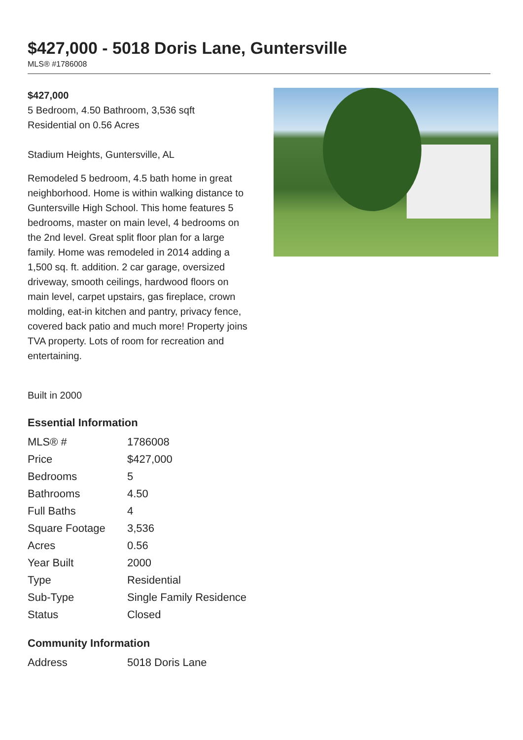$427,000 - 5018 Doris Lane, Guntersville
MLS® #1786008
$427,000
5 Bedroom, 4.50 Bathroom, 3,536 sqft
Residential on 0.56 Acres
Stadium Heights, Guntersville, AL
Remodeled 5 bedroom, 4.5 bath home in great neighborhood. Home is within walking distance to Guntersville High School. This home features 5 bedrooms, master on main level, 4 bedrooms on the 2nd level. Great split floor plan for a large family. Home was remodeled in 2014 adding a 1,500 sq. ft. addition. 2 car garage, oversized driveway, smooth ceilings, hardwood floors on main level, carpet upstairs, gas fireplace, crown molding, eat-in kitchen and pantry, privacy fence, covered back patio and much more! Property joins TVA property. Lots of room for recreation and entertaining.
Built in 2000
Essential Information
| MLS® # | 1786008 |
| Price | $427,000 |
| Bedrooms | 5 |
| Bathrooms | 4.50 |
| Full Baths | 4 |
| Square Footage | 3,536 |
| Acres | 0.56 |
| Year Built | 2000 |
| Type | Residential |
| Sub-Type | Single Family Residence |
| Status | Closed |
Community Information
| Address | 5018 Doris Lane |